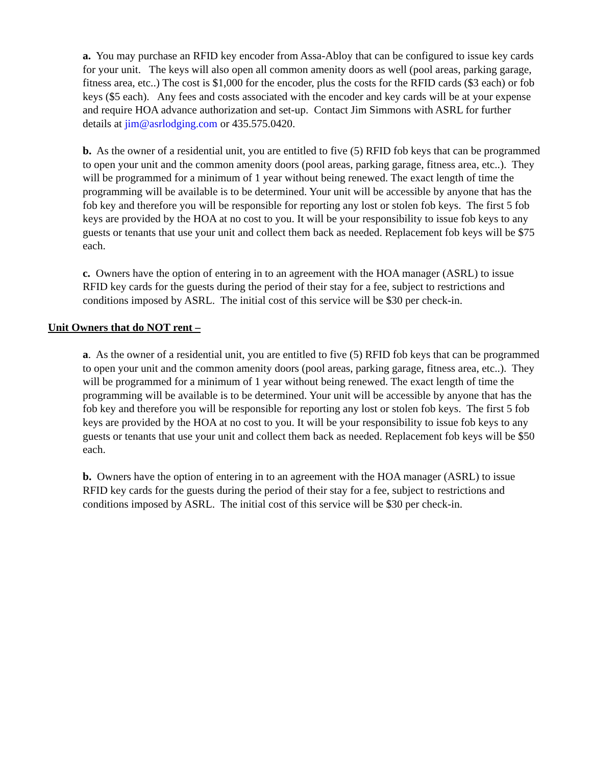a. You may purchase an RFID key encoder from Assa-Abloy that can be configured to issue key cards for your unit. The keys will also open all common amenity doors as well (pool areas, parking garage, fitness area, etc..) The cost is $1,000 for the encoder, plus the costs for the RFID cards ($3 each) or fob keys ($5 each). Any fees and costs associated with the encoder and key cards will be at your expense and require HOA advance authorization and set-up. Contact Jim Simmons with ASRL for further details at jim@asrlodging.com or 435.575.0420.
b. As the owner of a residential unit, you are entitled to five (5) RFID fob keys that can be programmed to open your unit and the common amenity doors (pool areas, parking garage, fitness area, etc..). They will be programmed for a minimum of 1 year without being renewed. The exact length of time the programming will be available is to be determined. Your unit will be accessible by anyone that has the fob key and therefore you will be responsible for reporting any lost or stolen fob keys. The first 5 fob keys are provided by the HOA at no cost to you. It will be your responsibility to issue fob keys to any guests or tenants that use your unit and collect them back as needed. Replacement fob keys will be $75 each.
c. Owners have the option of entering in to an agreement with the HOA manager (ASRL) to issue RFID key cards for the guests during the period of their stay for a fee, subject to restrictions and conditions imposed by ASRL. The initial cost of this service will be $30 per check-in.
Unit Owners that do NOT rent –
a. As the owner of a residential unit, you are entitled to five (5) RFID fob keys that can be programmed to open your unit and the common amenity doors (pool areas, parking garage, fitness area, etc..). They will be programmed for a minimum of 1 year without being renewed. The exact length of time the programming will be available is to be determined. Your unit will be accessible by anyone that has the fob key and therefore you will be responsible for reporting any lost or stolen fob keys. The first 5 fob keys are provided by the HOA at no cost to you. It will be your responsibility to issue fob keys to any guests or tenants that use your unit and collect them back as needed. Replacement fob keys will be $50 each.
b. Owners have the option of entering in to an agreement with the HOA manager (ASRL) to issue RFID key cards for the guests during the period of their stay for a fee, subject to restrictions and conditions imposed by ASRL. The initial cost of this service will be $30 per check-in.